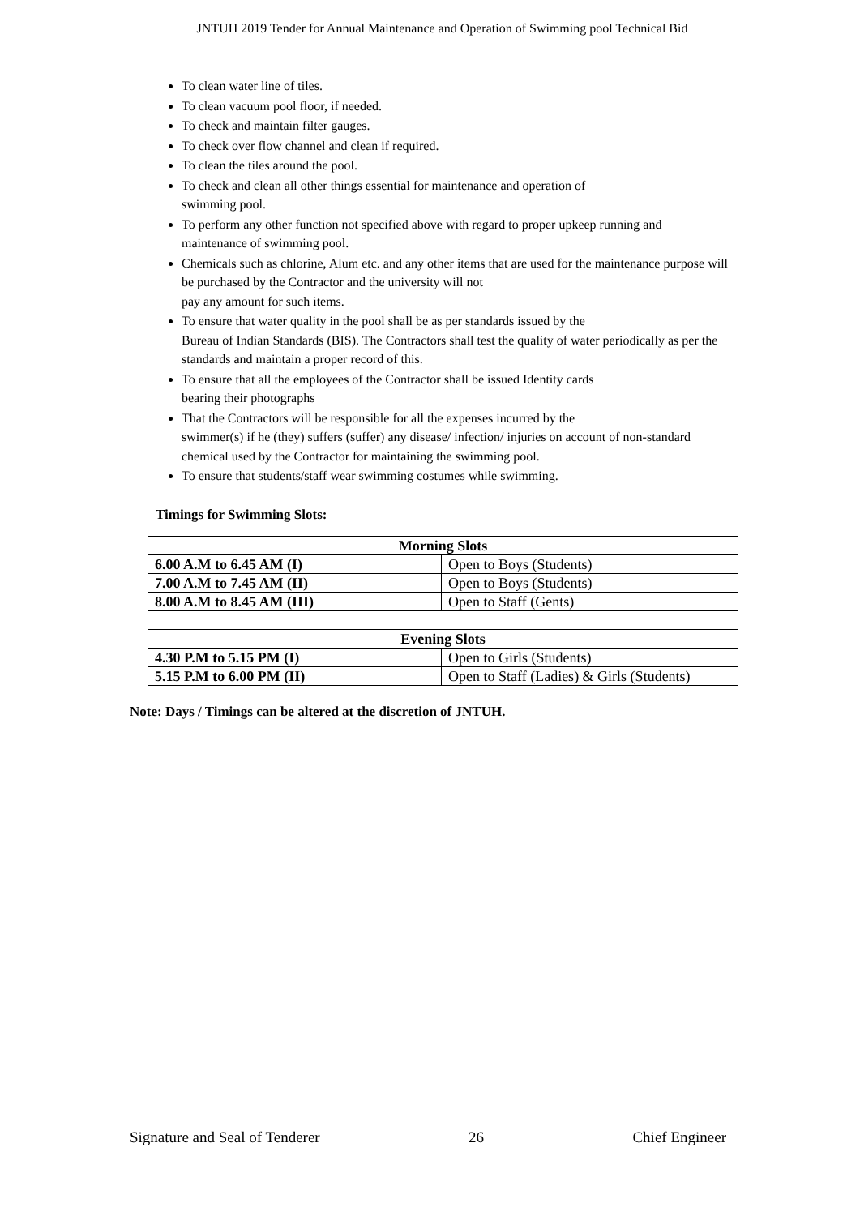JNTUH 2019 Tender for Annual Maintenance and Operation of Swimming pool Technical Bid
To clean water line of tiles.
To clean vacuum pool floor, if needed.
To check and maintain filter gauges.
To check over flow channel and clean if required.
To clean the tiles around the pool.
To check and clean all other things essential for maintenance and operation of
swimming pool.
To perform any other function not specified above with regard to proper upkeep running and maintenance of swimming pool.
Chemicals such as chlorine, Alum etc. and any other items that are used for the maintenance purpose will be purchased by the Contractor and the university will not
pay any amount for such items.
To ensure that water quality in the pool shall be as per standards issued by the
Bureau of Indian Standards (BIS). The Contractors shall test the quality of water periodically as per the standards and maintain a proper record of this.
To ensure that all the employees of the Contractor shall be issued Identity cards
bearing their photographs
That the Contractors will be responsible for all the expenses incurred by the
swimmer(s) if he (they) suffers (suffer) any disease/ infection/ injuries on account of non-standard chemical used by the Contractor for maintaining the swimming pool.
To ensure that students/staff wear swimming costumes while swimming.
Timings for Swimming Slots:
| Morning Slots | |
| --- | --- |
| 6.00 A.M to 6.45 AM (I) | Open to Boys (Students) |
| 7.00 A.M to 7.45 AM (II) | Open to Boys (Students) |
| 8.00 A.M to 8.45 AM (III) | Open to Staff (Gents) |
| Evening Slots | |
| --- | --- |
| 4.30 P.M to 5.15 PM (I) | Open to Girls (Students) |
| 5.15 P.M to 6.00 PM (II) | Open to Staff (Ladies) & Girls (Students) |
Note: Days / Timings can be altered at the discretion of JNTUH.
Signature and Seal of Tenderer 26 Chief Engineer